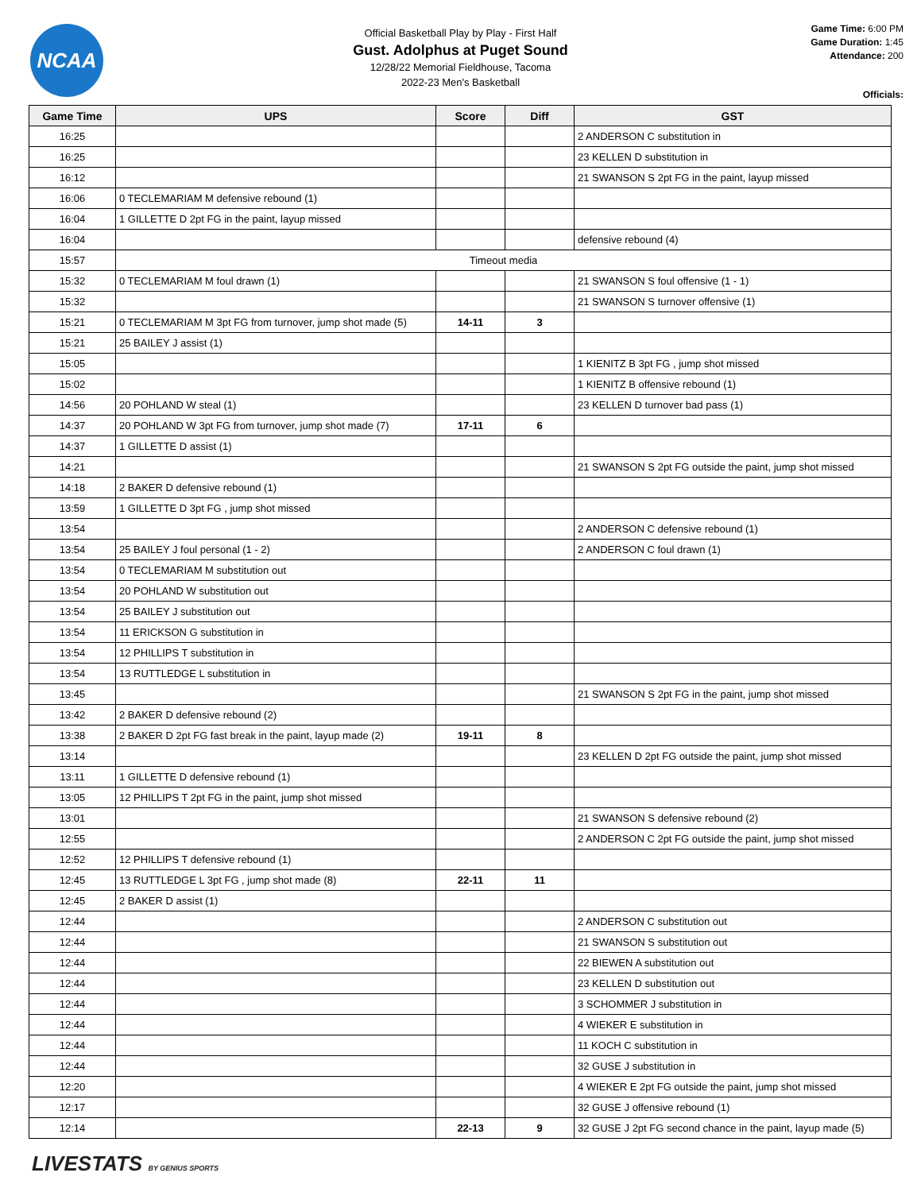NCAA
Official Basketball Play by Play - First Half
Gust. Adolphus at Puget Sound
12/28/22 Memorial Fieldhouse, Tacoma
2022-23 Men's Basketball
Game Time: 6:00 PM
Game Duration: 1:45
Attendance: 200
Officials:
| Game Time | UPS | Score | Diff | GST |
| --- | --- | --- | --- | --- |
| 16:25 | | | | 2 ANDERSON C substitution in |
| 16:25 | | | | 23 KELLEN D substitution in |
| 16:12 | | | | 21 SWANSON S 2pt FG in the paint, layup missed |
| 16:06 | 0 TECLEMARIAM M defensive rebound (1) | | | |
| 16:04 | 1 GILLETTE D 2pt FG in the paint, layup missed | | | |
| 16:04 | | | | defensive rebound (4) |
| 15:57 | Timeout media | | | |
| 15:32 | 0 TECLEMARIAM M foul drawn (1) | | | 21 SWANSON S foul offensive (1 - 1) |
| 15:32 | | | | 21 SWANSON S turnover offensive (1) |
| 15:21 | 0 TECLEMARIAM M 3pt FG from turnover, jump shot made (5) | 14-11 | 3 | |
| 15:21 | 25 BAILEY J assist (1) | | | |
| 15:05 | | | | 1 KIENITZ B 3pt FG , jump shot missed |
| 15:02 | | | | 1 KIENITZ B offensive rebound (1) |
| 14:56 | 20 POHLAND W steal (1) | | | 23 KELLEN D turnover bad pass (1) |
| 14:37 | 20 POHLAND W 3pt FG from turnover, jump shot made (7) | 17-11 | 6 | |
| 14:37 | 1 GILLETTE D assist (1) | | | |
| 14:21 | | | | 21 SWANSON S 2pt FG outside the paint, jump shot missed |
| 14:18 | 2 BAKER D defensive rebound (1) | | | |
| 13:59 | 1 GILLETTE D 3pt FG , jump shot missed | | | |
| 13:54 | | | | 2 ANDERSON C defensive rebound (1) |
| 13:54 | 25 BAILEY J foul personal (1 - 2) | | | 2 ANDERSON C foul drawn (1) |
| 13:54 | 0 TECLEMARIAM M substitution out | | | |
| 13:54 | 20 POHLAND W substitution out | | | |
| 13:54 | 25 BAILEY J substitution out | | | |
| 13:54 | 11 ERICKSON G substitution in | | | |
| 13:54 | 12 PHILLIPS T substitution in | | | |
| 13:54 | 13 RUTTLEDGE L substitution in | | | |
| 13:45 | | | | 21 SWANSON S 2pt FG in the paint, jump shot missed |
| 13:42 | 2 BAKER D defensive rebound (2) | | | |
| 13:38 | 2 BAKER D 2pt FG fast break in the paint, layup made (2) | 19-11 | 8 | |
| 13:14 | | | | 23 KELLEN D 2pt FG outside the paint, jump shot missed |
| 13:11 | 1 GILLETTE D defensive rebound (1) | | | |
| 13:05 | 12 PHILLIPS T 2pt FG in the paint, jump shot missed | | | |
| 13:01 | | | | 21 SWANSON S defensive rebound (2) |
| 12:55 | | | | 2 ANDERSON C 2pt FG outside the paint, jump shot missed |
| 12:52 | 12 PHILLIPS T defensive rebound (1) | | | |
| 12:45 | 13 RUTTLEDGE L 3pt FG , jump shot made (8) | 22-11 | 11 | |
| 12:45 | 2 BAKER D assist (1) | | | |
| 12:44 | | | | 2 ANDERSON C substitution out |
| 12:44 | | | | 21 SWANSON S substitution out |
| 12:44 | | | | 22 BIEWEN A substitution out |
| 12:44 | | | | 23 KELLEN D substitution out |
| 12:44 | | | | 3 SCHOMMER J substitution in |
| 12:44 | | | | 4 WIEKER E substitution in |
| 12:44 | | | | 11 KOCH C substitution in |
| 12:44 | | | | 32 GUSE J substitution in |
| 12:20 | | | | 4 WIEKER E 2pt FG outside the paint, jump shot missed |
| 12:17 | | | | 32 GUSE J offensive rebound (1) |
| 12:14 | | 22-13 | 9 | 32 GUSE J 2pt FG second chance in the paint, layup made (5) |
LIVESTATS BY GENIUS SPORTS